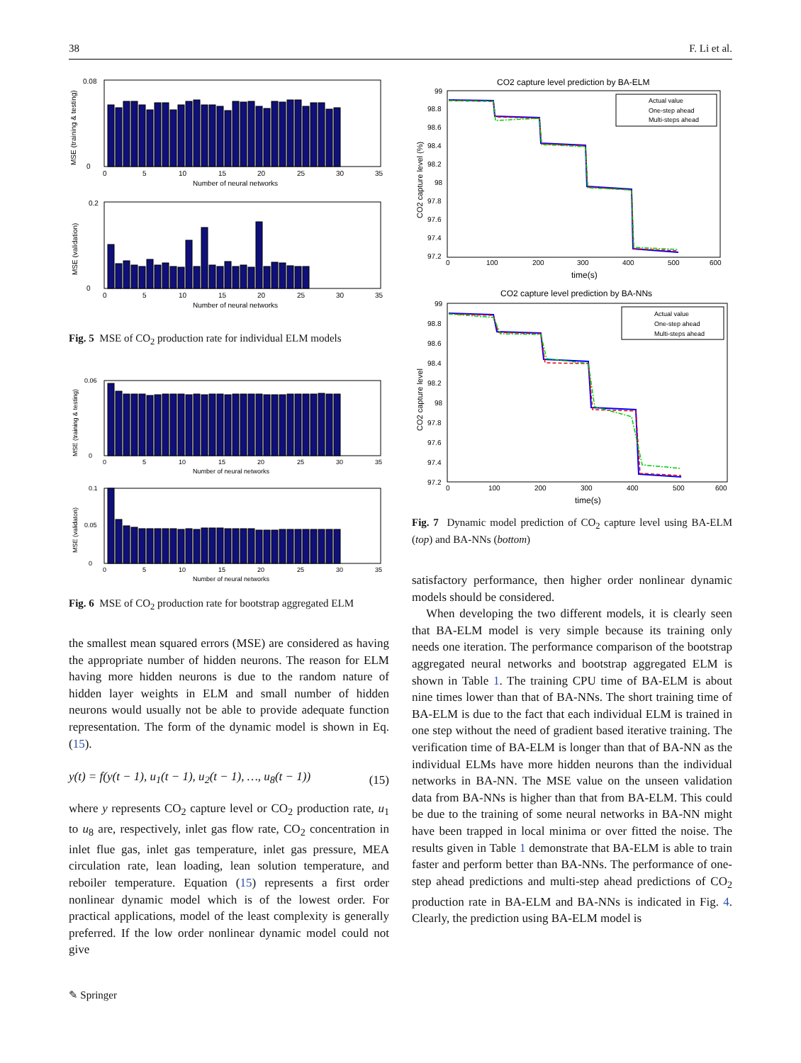38 F. Li et al.
0.08
0
MSE (training & testing)
0
5
10
15
20
25
30
35
Number of neural networks
0.2
0
MSE (validation)
0
5
10
15
20
25
30
35
Number of neural networks
Fig. 5 MSE of CO<sub>2</sub> production rate for individual ELM models
0.06
0
MSE (training & testing)
0
5
10
15
20
25
30
35
Number of neural networks
0.1
0.05
0
MSE (validaton)
0
5
10
15
20
25
30
35
Number of neural networks
Fig. 6 MSE of CO<sub>2</sub> production rate for bootstrap aggregated ELM
the smallest mean squared errors (MSE) are considered as having the appropriate number of hidden neurons. The reason for ELM having more hidden neurons is due to the random nature of hidden layer weights in ELM and small number of hidden neurons would usually not be able to provide adequate function representation. The form of the dynamic model is shown in Eq. (15).
y(t) = f(y(t − 1), u<sub>1</sub>(t − 1), u<sub>2</sub>(t − 1), …, u<sub>8</sub>(t − 1)) (15)
where y represents CO<sub>2</sub> capture level or CO<sub>2</sub> production rate, u<sub>1</sub> to u<sub>8</sub> are, respectively, inlet gas flow rate, CO<sub>2</sub> concentration in inlet flue gas, inlet gas temperature, inlet gas pressure, MEA circulation rate, lean loading, lean solution temperature, and reboiler temperature. Equation (15) represents a first order nonlinear dynamic model which is of the lowest order. For practical applications, model of the least complexity is generally preferred. If the low order nonlinear dynamic model could not give
CO2 capture level prediction by BA-ELM
99
98.8
98.6
98.4
98.2
98
97.8
97.6
97.4
97.2
CO2 capture level (%)
Actual value
One-step ahead
Multi-steps ahead
0
100
200
300
400
500
600
time(s)
CO2 capture level prediction by BA-NNs
99
98.8
98.6
98.4
98.2
98
97.8
97.6
97.4
97.2
CO2 capture level
Actual value
One-step ahead
Multi-steps ahead
0
100
200
300
400
500
600
time(s)
Fig. 7 Dynamic model prediction of CO<sub>2</sub> capture level using BA-ELM (top) and BA-NNs (bottom)
satisfactory performance, then higher order nonlinear dynamic models should be considered.
When developing the two different models, it is clearly seen that BA-ELM model is very simple because its training only needs one iteration. The performance comparison of the bootstrap aggregated neural networks and bootstrap aggregated ELM is shown in Table 1. The training CPU time of BA-ELM is about nine times lower than that of BA-NNs. The short training time of BA-ELM is due to the fact that each individual ELM is trained in one step without the need of gradient based iterative training. The verification time of BA-ELM is longer than that of BA-NN as the individual ELMs have more hidden neurons than the individual networks in BA-NN. The MSE value on the unseen validation data from BA-NNs is higher than that from BA-ELM. This could be due to the training of some neural networks in BA-NN might have been trapped in local minima or over fitted the noise. The results given in Table 1 demonstrate that BA-ELM is able to train faster and perform better than BA-NNs. The performance of one-step ahead predictions and multi-step ahead predictions of CO<sub>2</sub> production rate in BA-ELM and BA-NNs is indicated in Fig. 4. Clearly, the prediction using BA-ELM model is
✎ Springer